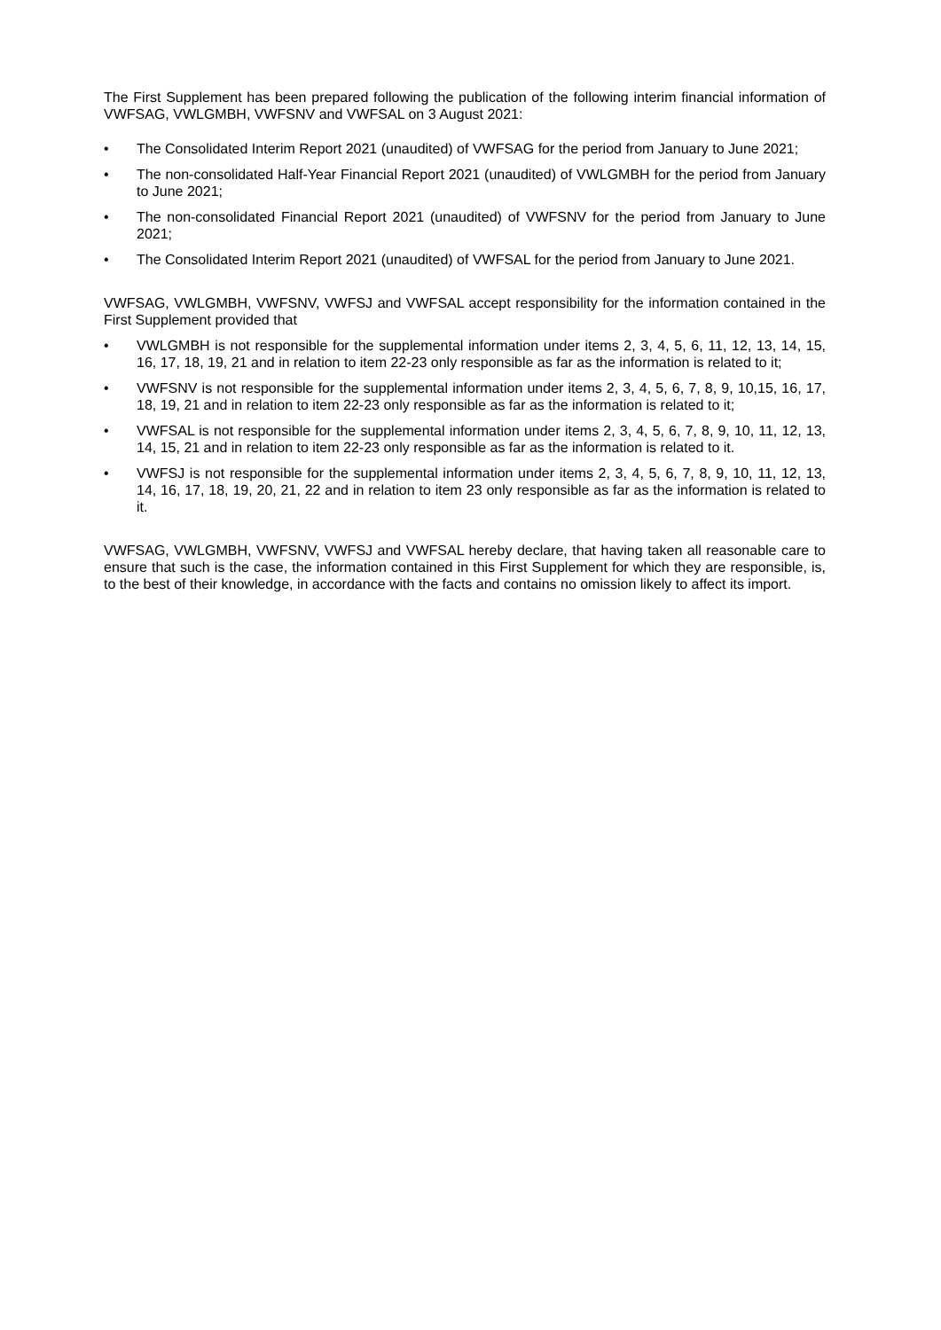The First Supplement has been prepared following the publication of the following interim financial information of VWFSAG, VWLGMBH, VWFSNV and VWFSAL on 3 August 2021:
• The Consolidated Interim Report 2021 (unaudited) of VWFSAG for the period from January to June 2021;
• The non-consolidated Half-Year Financial Report 2021 (unaudited) of VWLGMBH for the period from January to June 2021;
• The non-consolidated Financial Report 2021 (unaudited) of VWFSNV for the period from January to June 2021;
• The Consolidated Interim Report 2021 (unaudited) of VWFSAL for the period from January to June 2021.
VWFSAG, VWLGMBH, VWFSNV, VWFSJ and VWFSAL accept responsibility for the information contained in the First Supplement provided that
• VWLGMBH is not responsible for the supplemental information under items 2, 3, 4, 5, 6, 11, 12, 13, 14, 15, 16, 17, 18, 19, 21 and in relation to item 22-23 only responsible as far as the information is related to it;
• VWFSNV is not responsible for the supplemental information under items 2, 3, 4, 5, 6, 7, 8, 9, 10,15, 16, 17, 18, 19, 21 and in relation to item 22-23 only responsible as far as the information is related to it;
• VWFSAL is not responsible for the supplemental information under items 2, 3, 4, 5, 6, 7, 8, 9, 10, 11, 12, 13, 14, 15, 21 and in relation to item 22-23 only responsible as far as the information is related to it.
• VWFSJ is not responsible for the supplemental information under items 2, 3, 4, 5, 6, 7, 8, 9, 10, 11, 12, 13, 14, 16, 17, 18, 19, 20, 21, 22 and in relation to item 23 only responsible as far as the information is related to it.
VWFSAG, VWLGMBH, VWFSNV, VWFSJ and VWFSAL hereby declare, that having taken all reasonable care to ensure that such is the case, the information contained in this First Supplement for which they are responsible, is, to the best of their knowledge, in accordance with the facts and contains no omission likely to affect its import.